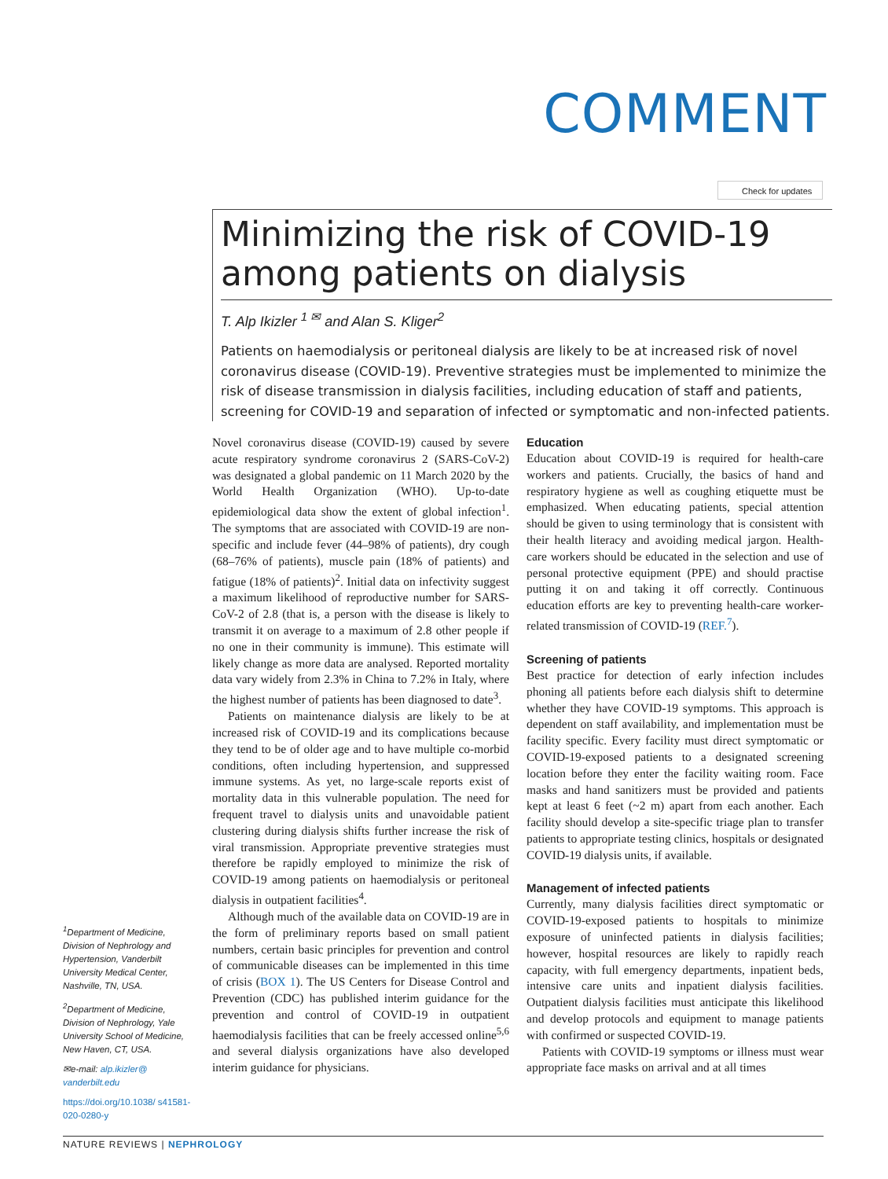COMMENT
Check for updates
Minimizing the risk of COVID-19 among patients on dialysis
T. Alp Ikizler <sup>1 ✉</sup> and Alan S. Kliger<sup>2</sup>
Patients on haemodialysis or peritoneal dialysis are likely to be at increased risk of novel coronavirus disease (COVID-19). Preventive strategies must be implemented to minimize the risk of disease transmission in dialysis facilities, including education of staff and patients, screening for COVID-19 and separation of infected or symptomatic and non-infected patients.
Novel coronavirus disease (COVID-19) caused by severe acute respiratory syndrome coronavirus 2 (SARS-CoV-2) was designated a global pandemic on 11 March 2020 by the World Health Organization (WHO). Up-to-date epidemiological data show the extent of global infection<sup>1</sup>. The symptoms that are associated with COVID-19 are non-specific and include fever (44–98% of patients), dry cough (68–76% of patients), muscle pain (18% of patients) and fatigue (18% of patients)<sup>2</sup>. Initial data on infectivity suggest a maximum likelihood of reproductive number for SARS-CoV-2 of 2.8 (that is, a person with the disease is likely to transmit it on average to a maximum of 2.8 other people if no one in their community is immune). This estimate will likely change as more data are analysed. Reported mortality data vary widely from 2.3% in China to 7.2% in Italy, where the highest number of patients has been diagnosed to date<sup>3</sup>.
Patients on maintenance dialysis are likely to be at increased risk of COVID-19 and its complications because they tend to be of older age and to have multiple co-morbid conditions, often including hypertension, and suppressed immune systems. As yet, no large-scale reports exist of mortality data in this vulnerable population. The need for frequent travel to dialysis units and unavoidable patient clustering during dialysis shifts further increase the risk of viral transmission. Appropriate preventive strategies must therefore be rapidly employed to minimize the risk of COVID-19 among patients on haemodialysis or peritoneal dialysis in outpatient facilities<sup>4</sup>.
Although much of the available data on COVID-19 are in the form of preliminary reports based on small patient numbers, certain basic principles for prevention and control of communicable diseases can be implemented in this time of crisis (BOX 1). The US Centers for Disease Control and Prevention (CDC) has published interim guidance for the prevention and control of COVID-19 in outpatient haemodialysis facilities that can be freely accessed online<sup>5,6</sup> and several dialysis organizations have also developed interim guidance for physicians.
Education
Education about COVID-19 is required for health-care workers and patients. Crucially, the basics of hand and respiratory hygiene as well as coughing etiquette must be emphasized. When educating patients, special attention should be given to using terminology that is consistent with their health literacy and avoiding medical jargon. Health-care workers should be educated in the selection and use of personal protective equipment (PPE) and should practise putting it on and taking it off correctly. Continuous education efforts are key to preventing health-care worker-related transmission of COVID-19 (REF.<sup>7</sup>).
Screening of patients
Best practice for detection of early infection includes phoning all patients before each dialysis shift to determine whether they have COVID-19 symptoms. This approach is dependent on staff availability, and implementation must be facility specific. Every facility must direct symptomatic or COVID-19-exposed patients to a designated screening location before they enter the facility waiting room. Face masks and hand sanitizers must be provided and patients kept at least 6 feet (~2 m) apart from each another. Each facility should develop a site-specific triage plan to transfer patients to appropriate testing clinics, hospitals or designated COVID-19 dialysis units, if available.
Management of infected patients
Currently, many dialysis facilities direct symptomatic or COVID-19-exposed patients to hospitals to minimize exposure of uninfected patients in dialysis facilities; however, hospital resources are likely to rapidly reach capacity, with full emergency departments, inpatient beds, intensive care units and inpatient dialysis facilities. Outpatient dialysis facilities must anticipate this likelihood and develop protocols and equipment to manage patients with confirmed or suspected COVID-19.
Patients with COVID-19 symptoms or illness must wear appropriate face masks on arrival and at all times
<sup>1</sup> Department of Medicine, Division of Nephrology and Hypertension, Vanderbilt University Medical Center, Nashville, TN, USA.
<sup>2</sup> Department of Medicine, Division of Nephrology, Yale University School of Medicine, New Haven, CT, USA.
✉e-mail: alp.ikizler@ vanderbilt.edu
https://doi.org/10.1038/ s41581-020-0280-y
NATURE REVIEWS | NEPHROLOGY